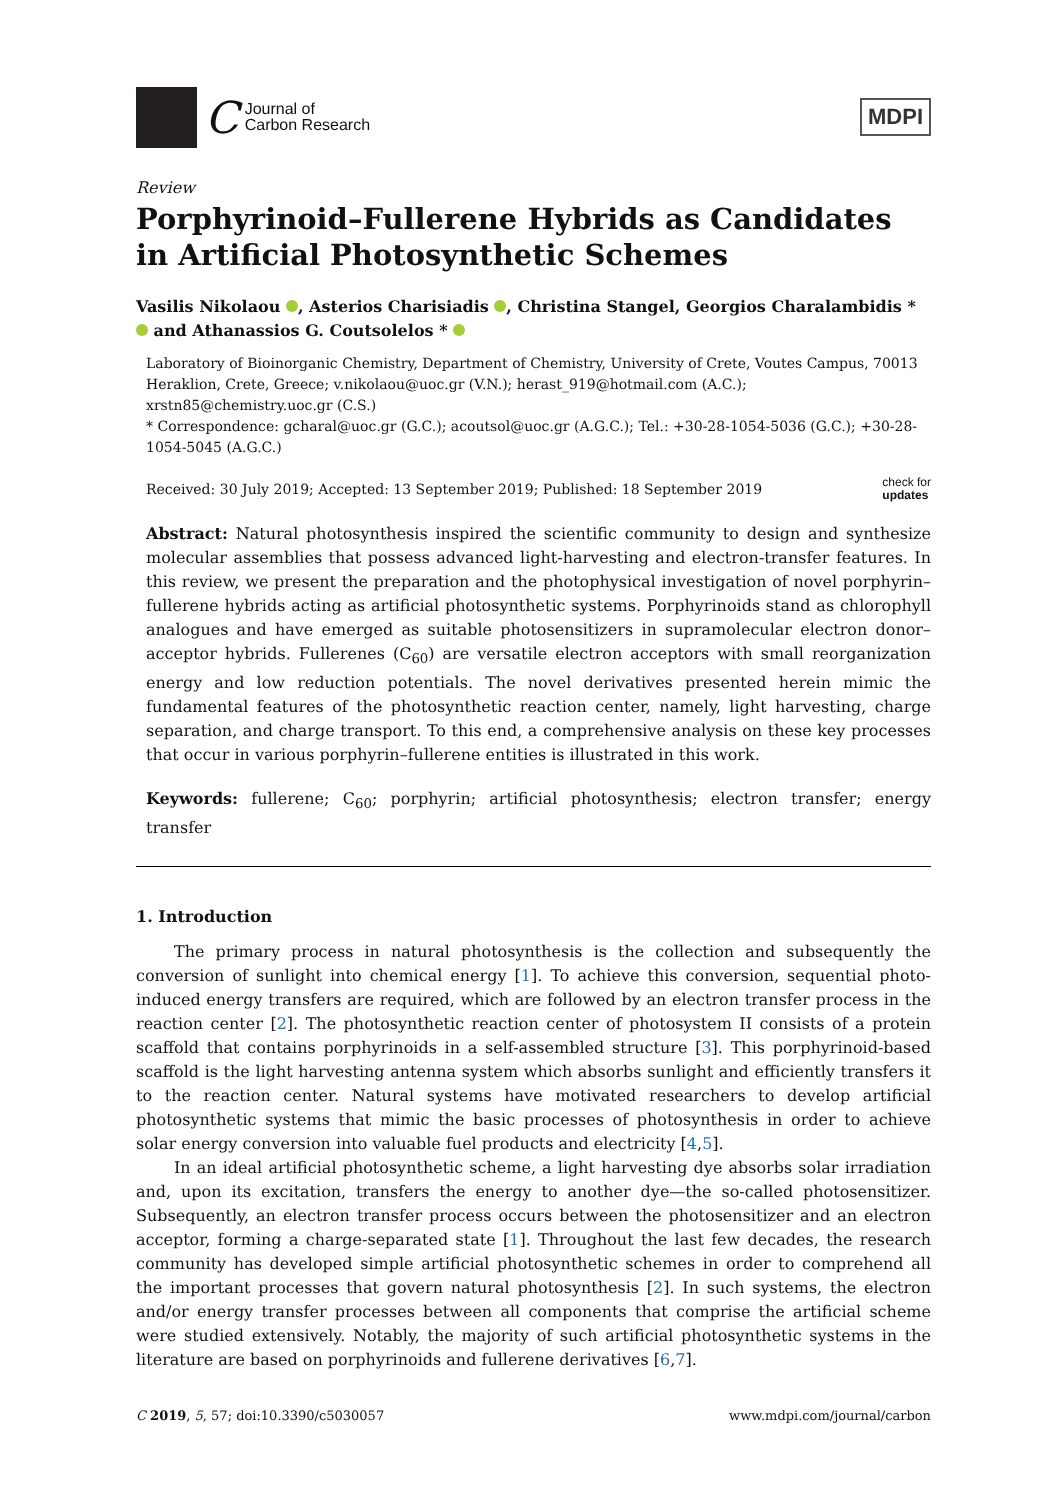C
Journal of
Carbon Research
MDPI
Review
Porphyrinoid–Fullerene Hybrids as Candidates in Artificial Photosynthetic Schemes
Vasilis Nikolaou , Asterios Charisiadis , Christina Stangel, Georgios Charalambidis * and Athanassios G. Coutsolelos *
Laboratory of Bioinorganic Chemistry, Department of Chemistry, University of Crete, Voutes Campus, 70013 Heraklion, Crete, Greece; v.nikolaou@uoc.gr (V.N.); herast_919@hotmail.com (A.C.); xrstn85@chemistry.uoc.gr (C.S.)
* Correspondence: gcharal@uoc.gr (G.C.); acoutsol@uoc.gr (A.G.C.); Tel.: +30-28-1054-5036 (G.C.); +30-28-1054-5045 (A.G.C.)
Received: 30 July 2019; Accepted: 13 September 2019; Published: 18 September 2019 check for
updates
Abstract: Natural photosynthesis inspired the scientific community to design and synthesize molecular assemblies that possess advanced light-harvesting and electron-transfer features. In this review, we present the preparation and the photophysical investigation of novel porphyrin–fullerene hybrids acting as artificial photosynthetic systems. Porphyrinoids stand as chlorophyll analogues and have emerged as suitable photosensitizers in supramolecular electron donor–acceptor hybrids. Fullerenes (C<sub>60</sub>) are versatile electron acceptors with small reorganization energy and low reduction potentials. The novel derivatives presented herein mimic the fundamental features of the photosynthetic reaction center, namely, light harvesting, charge separation, and charge transport. To this end, a comprehensive analysis on these key processes that occur in various porphyrin–fullerene entities is illustrated in this work.
Keywords: fullerene; C<sub>60</sub>; porphyrin; artificial photosynthesis; electron transfer; energy transfer
1. Introduction
The primary process in natural photosynthesis is the collection and subsequently the conversion of sunlight into chemical energy [1]. To achieve this conversion, sequential photo-induced energy transfers are required, which are followed by an electron transfer process in the reaction center [2]. The photosynthetic reaction center of photosystem II consists of a protein scaffold that contains porphyrinoids in a self-assembled structure [3]. This porphyrinoid-based scaffold is the light harvesting antenna system which absorbs sunlight and efficiently transfers it to the reaction center. Natural systems have motivated researchers to develop artificial photosynthetic systems that mimic the basic processes of photosynthesis in order to achieve solar energy conversion into valuable fuel products and electricity [4,5].
In an ideal artificial photosynthetic scheme, a light harvesting dye absorbs solar irradiation and, upon its excitation, transfers the energy to another dye—the so-called photosensitizer. Subsequently, an electron transfer process occurs between the photosensitizer and an electron acceptor, forming a charge-separated state [1]. Throughout the last few decades, the research community has developed simple artificial photosynthetic schemes in order to comprehend all the important processes that govern natural photosynthesis [2]. In such systems, the electron and/or energy transfer processes between all components that comprise the artificial scheme were studied extensively. Notably, the majority of such artificial photosynthetic systems in the literature are based on porphyrinoids and fullerene derivatives [6,7].
C 2019, 5, 57; doi:10.3390/c5030057 www.mdpi.com/journal/carbon